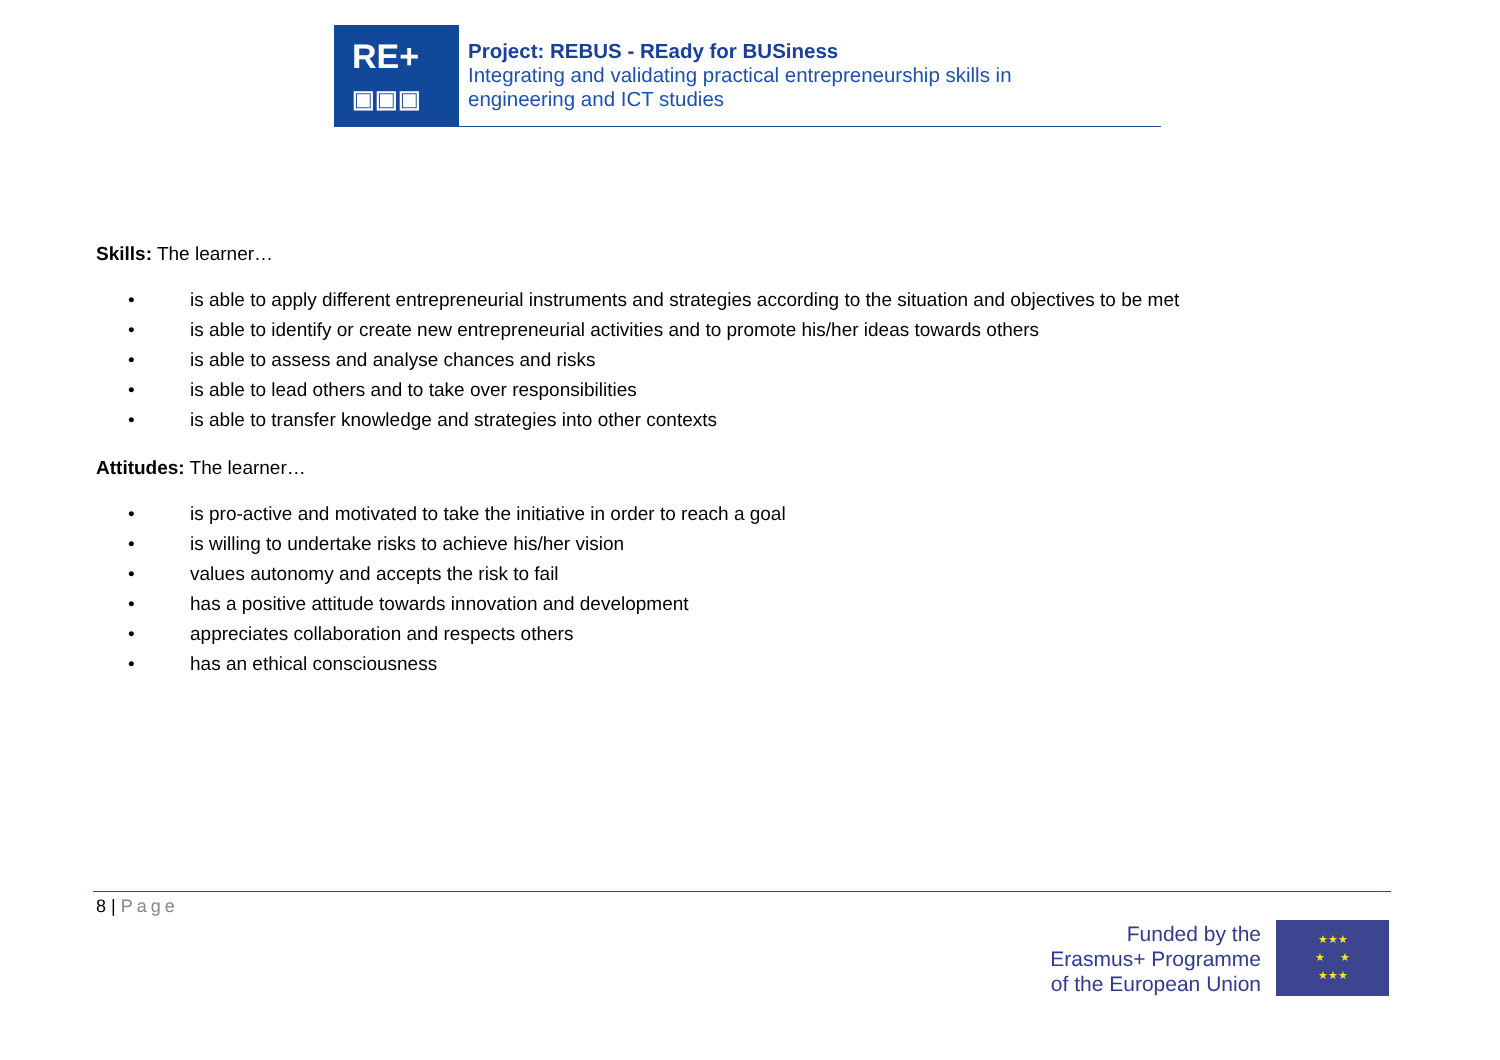RE+
▣▣▣
Project: REBUS - REady for BUSiness
Integrating and validating practical entrepreneurship skills in
engineering and ICT studies
Skills: The learner…
• is able to apply different entrepreneurial instruments and strategies according to the situation and objectives to be met
• is able to identify or create new entrepreneurial activities and to promote his/her ideas towards others
• is able to assess and analyse chances and risks
• is able to lead others and to take over responsibilities
• is able to transfer knowledge and strategies into other contexts
Attitudes: The learner…
• is pro-active and motivated to take the initiative in order to reach a goal
• is willing to undertake risks to achieve his/her vision
• values autonomy and accepts the risk to fail
• has a positive attitude towards innovation and development
• appreciates collaboration and respects others
• has an ethical consciousness
8 | Page
Funded by the
Erasmus+ Programme
of the European Union
★★★
★ ★
★★★